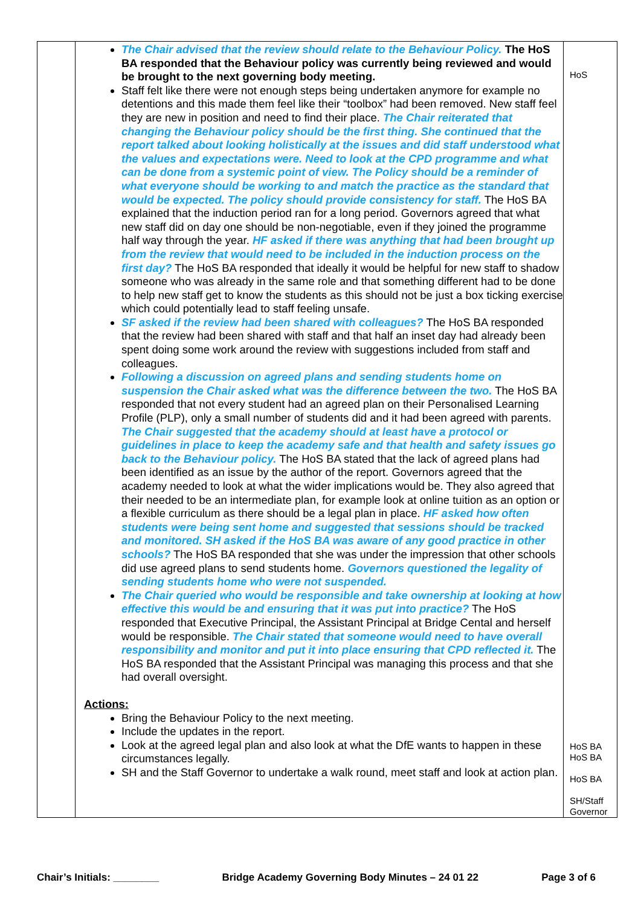| | The Chair advised that the review should relate to the Behaviour Policy. The HoS BA responded that the Behaviour policy was currently being reviewed and would be brought to the next governing body meeting. Staff felt like there were not enough steps being undertaken anymore for example no detentions and this made them feel like their “toolbox” had been removed. New staff feel they are new in position and need to find their place. The Chair reiterated that changing the Behaviour policy should be the first thing. She continued that the report talked about looking holistically at the issues and did staff understood what the values and expectations were. Need to look at the CPD programme and what can be done from a systemic point of view. The Policy should be a reminder of what everyone should be working to and match the practice as the standard that would be expected. The policy should provide consistency for staff. The HoS BA explained that the induction period ran for a long period. Governors agreed that what new staff did on day one should be non-negotiable, even if they joined the programme half way through the year. HF asked if there was anything that had been brought up from the review that would need to be included in the induction process on the first day? The HoS BA responded that ideally it would be helpful for new staff to shadow someone who was already in the same role and that something different had to be done to help new staff get to know the students as this should not be just a box ticking exercise which could potentially lead to staff feeling unsafe. SF asked if the review had been shared with colleagues? The HoS BA responded that the review had been shared with staff and that half an inset day had already been spent doing some work around the review with suggestions included from staff and colleagues. Following a discussion on agreed plans and sending students home on suspension the Chair asked what was the difference between the two. The HoS BA responded that not every student had an agreed plan on their Personalised Learning Profile (PLP), only a small number of students did and it had been agreed with parents. The Chair suggested that the academy should at least have a protocol or guidelines in place to keep the academy safe and that health and safety issues go back to the Behaviour policy. The HoS BA stated that the lack of agreed plans had been identified as an issue by the author of the report. Governors agreed that the academy needed to look at what the wider implications would be. They also agreed that their needed to be an intermediate plan, for example look at online tuition as an option or a flexible curriculum as there should be a legal plan in place. HF asked how often students were being sent home and suggested that sessions should be tracked and monitored. SH asked if the HoS BA was aware of any good practice in other schools? The HoS BA responded that she was under the impression that other schools did use agreed plans to send students home. Governors questioned the legality of sending students home who were not suspended. The Chair queried who would be responsible and take ownership at looking at how effective this would be and ensuring that it was put into practice? The HoS responded that Executive Principal, the Assistant Principal at Bridge Cental and herself would be responsible. The Chair stated that someone would need to have overall responsibility and monitor and put it into place ensuring that CPD reflected it. The HoS BA responded that the Assistant Principal was managing this process and that she had overall oversight. Actions: Bring the Behaviour Policy to the next meeting. Include the updates in the report. Look at the agreed legal plan and also look at what the DfE wants to happen in these circumstances legally. SH and the Staff Governor to undertake a walk round, meet staff and look at action plan. | HoS HoS BA HoS BA HoS BA SH/Staff Governor |
Chair’s Initials: ________ Bridge Academy Governing Body Minutes – 24 01 22 Page 3 of 6